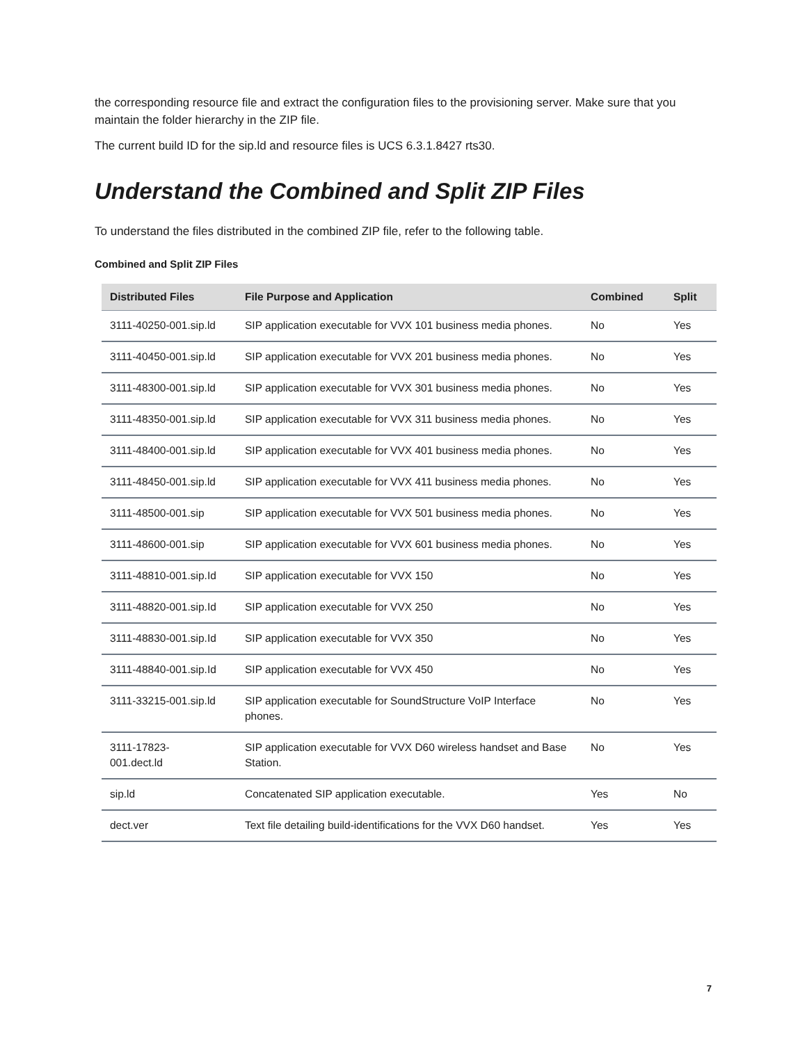the corresponding resource file and extract the configuration files to the provisioning server. Make sure that you maintain the folder hierarchy in the ZIP file.
The current build ID for the sip.ld and resource files is UCS 6.3.1.8427 rts30.
Understand the Combined and Split ZIP Files
To understand the files distributed in the combined ZIP file, refer to the following table.
Combined and Split ZIP Files
| Distributed Files | File Purpose and Application | Combined | Split |
| --- | --- | --- | --- |
| 3111-40250-001.sip.ld | SIP application executable for VVX 101 business media phones. | No | Yes |
| 3111-40450-001.sip.ld | SIP application executable for VVX 201 business media phones. | No | Yes |
| 3111-48300-001.sip.ld | SIP application executable for VVX 301 business media phones. | No | Yes |
| 3111-48350-001.sip.ld | SIP application executable for VVX 311 business media phones. | No | Yes |
| 3111-48400-001.sip.ld | SIP application executable for VVX 401 business media phones. | No | Yes |
| 3111-48450-001.sip.ld | SIP application executable for VVX 411 business media phones. | No | Yes |
| 3111-48500-001.sip | SIP application executable for VVX 501 business media phones. | No | Yes |
| 3111-48600-001.sip | SIP application executable for VVX 601 business media phones. | No | Yes |
| 3111-48810-001.sip.Id | SIP application executable for VVX 150 | No | Yes |
| 3111-48820-001.sip.Id | SIP application executable for VVX 250 | No | Yes |
| 3111-48830-001.sip.Id | SIP application executable for VVX 350 | No | Yes |
| 3111-48840-001.sip.Id | SIP application executable for VVX 450 | No | Yes |
| 3111-33215-001.sip.ld | SIP application executable for SoundStructure VoIP Interface phones. | No | Yes |
| 3111-17823- 001.dect.ld | SIP application executable for VVX D60 wireless handset and Base Station. | No | Yes |
| sip.ld | Concatenated SIP application executable. | Yes | No |
| dect.ver | Text file detailing build-identifications for the VVX D60 handset. | Yes | Yes |
7